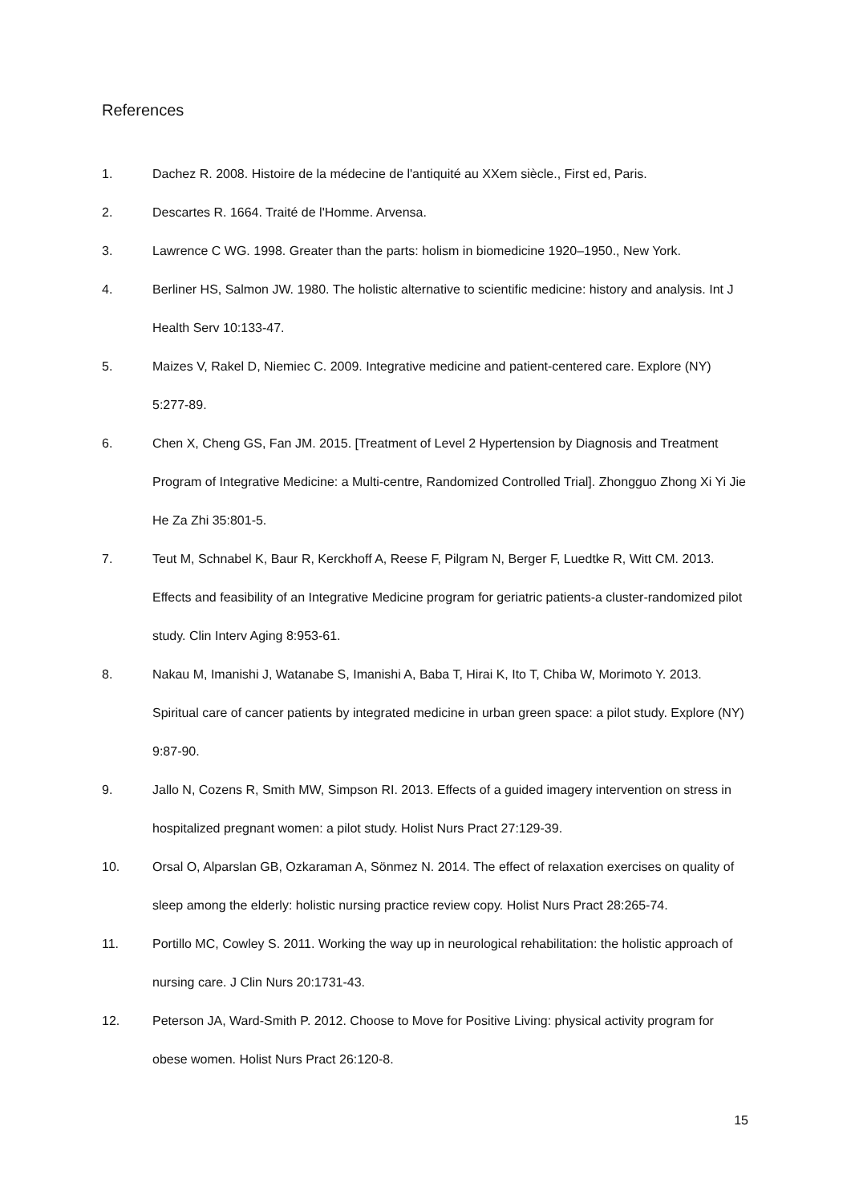References
1. Dachez R. 2008. Histoire de la médecine de l'antiquité au XXem siècle., First ed, Paris.
2. Descartes R. 1664. Traité de l'Homme. Arvensa.
3. Lawrence C WG. 1998. Greater than the parts: holism in biomedicine 1920–1950., New York.
4. Berliner HS, Salmon JW. 1980. The holistic alternative to scientific medicine: history and analysis. Int J Health Serv 10:133-47.
5. Maizes V, Rakel D, Niemiec C. 2009. Integrative medicine and patient-centered care. Explore (NY) 5:277-89.
6. Chen X, Cheng GS, Fan JM. 2015. [Treatment of Level 2 Hypertension by Diagnosis and Treatment Program of Integrative Medicine: a Multi-centre, Randomized Controlled Trial]. Zhongguo Zhong Xi Yi Jie He Za Zhi 35:801-5.
7. Teut M, Schnabel K, Baur R, Kerckhoff A, Reese F, Pilgram N, Berger F, Luedtke R, Witt CM. 2013. Effects and feasibility of an Integrative Medicine program for geriatric patients-a cluster-randomized pilot study. Clin Interv Aging 8:953-61.
8. Nakau M, Imanishi J, Watanabe S, Imanishi A, Baba T, Hirai K, Ito T, Chiba W, Morimoto Y. 2013. Spiritual care of cancer patients by integrated medicine in urban green space: a pilot study. Explore (NY) 9:87-90.
9. Jallo N, Cozens R, Smith MW, Simpson RI. 2013. Effects of a guided imagery intervention on stress in hospitalized pregnant women: a pilot study. Holist Nurs Pract 27:129-39.
10. Orsal O, Alparslan GB, Ozkaraman A, Sönmez N. 2014. The effect of relaxation exercises on quality of sleep among the elderly: holistic nursing practice review copy. Holist Nurs Pract 28:265-74.
11. Portillo MC, Cowley S. 2011. Working the way up in neurological rehabilitation: the holistic approach of nursing care. J Clin Nurs 20:1731-43.
12. Peterson JA, Ward-Smith P. 2012. Choose to Move for Positive Living: physical activity program for obese women. Holist Nurs Pract 26:120-8.
15